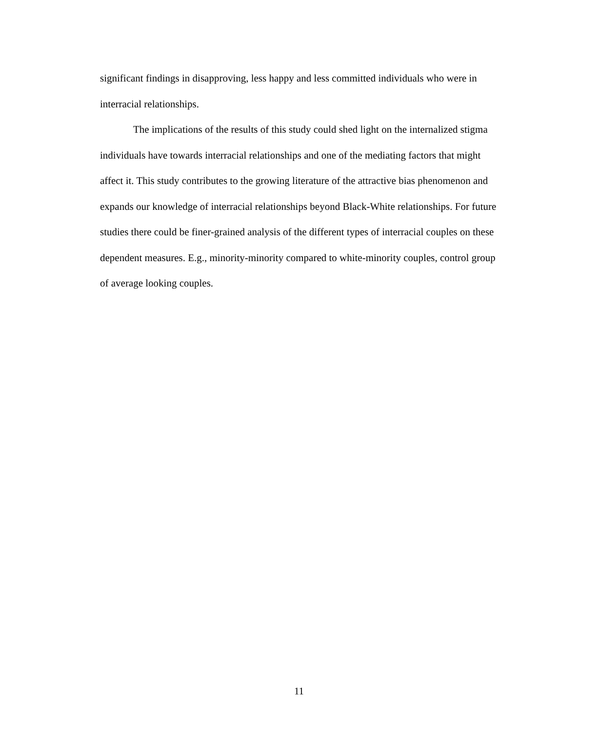significant findings in disapproving, less happy and less committed individuals who were in interracial relationships.
The implications of the results of this study could shed light on the internalized stigma individuals have towards interracial relationships and one of the mediating factors that might affect it. This study contributes to the growing literature of the attractive bias phenomenon and expands our knowledge of interracial relationships beyond Black-White relationships. For future studies there could be finer-grained analysis of the different types of interracial couples on these dependent measures. E.g., minority-minority compared to white-minority couples, control group of average looking couples.
11